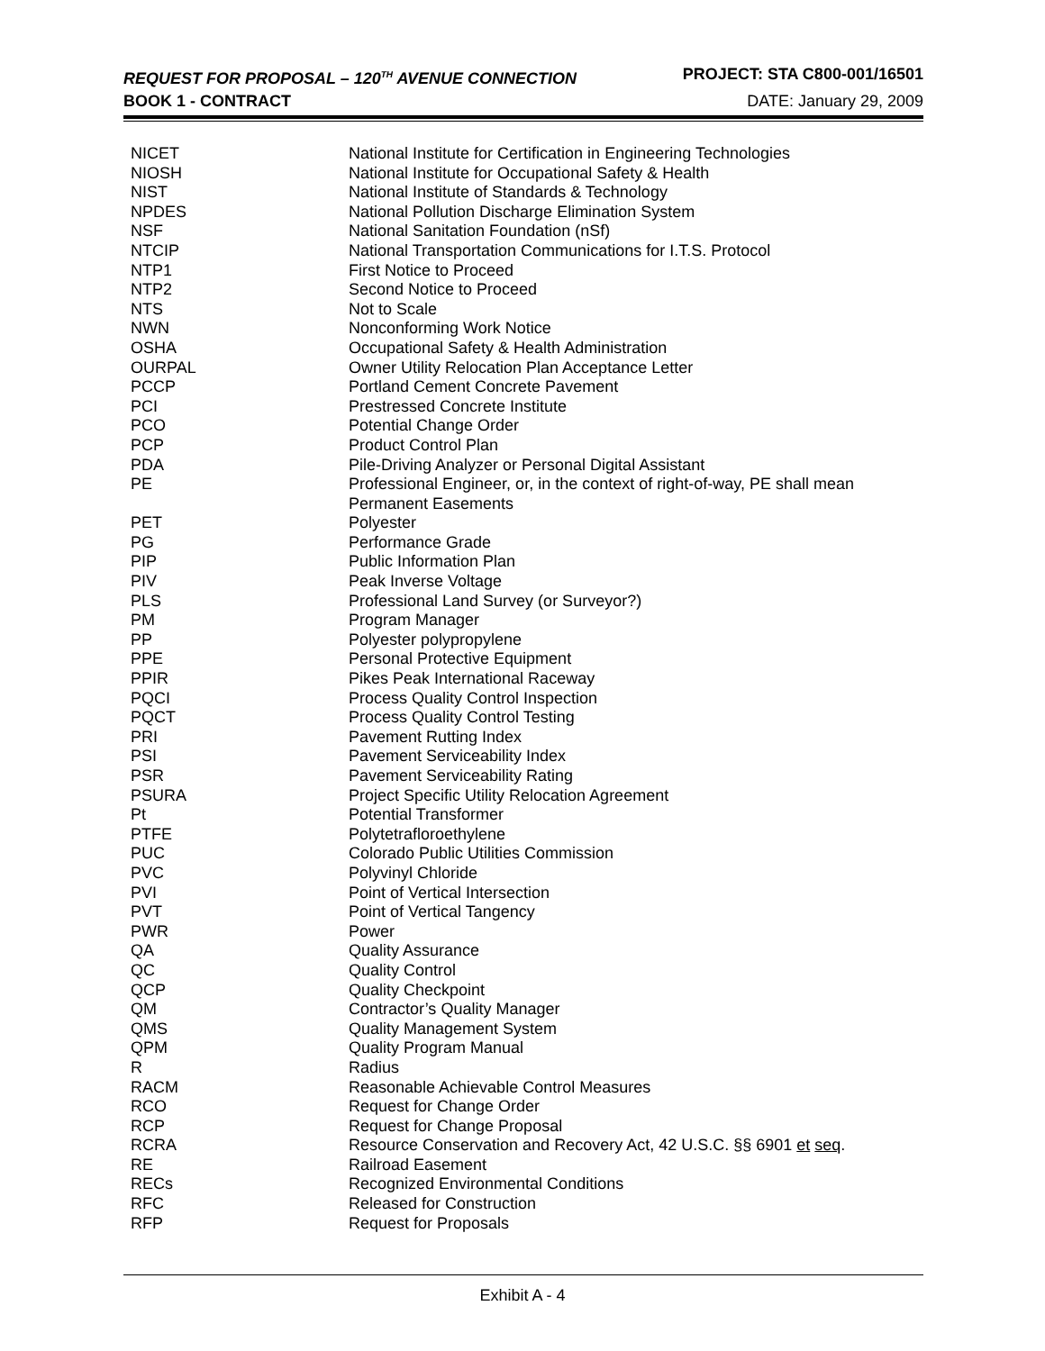REQUEST FOR PROPOSAL – 120<sup>TH</sup> AVENUE CONNECTION PROJECT: STA C800-001/16501
BOOK 1 - CONTRACT DATE: January 29, 2009
| NICET | National Institute for Certification in Engineering Technologies |
| NIOSH | National Institute for Occupational Safety & Health |
| NIST | National Institute of Standards & Technology |
| NPDES | National Pollution Discharge Elimination System |
| NSF | National Sanitation Foundation (nSf) |
| NTCIP | National Transportation Communications for I.T.S. Protocol |
| NTP1 | First Notice to Proceed |
| NTP2 | Second Notice to Proceed |
| NTS | Not to Scale |
| NWN | Nonconforming Work Notice |
| OSHA | Occupational Safety & Health Administration |
| OURPAL | Owner Utility Relocation Plan Acceptance Letter |
| PCCP | Portland Cement Concrete Pavement |
| PCI | Prestressed Concrete Institute |
| PCO | Potential Change Order |
| PCP | Product Control Plan |
| PDA | Pile-Driving Analyzer or Personal Digital Assistant |
| PE | Professional Engineer, or, in the context of right-of-way, PE shall mean Permanent Easements |
| PET | Polyester |
| PG | Performance Grade |
| PIP | Public Information Plan |
| PIV | Peak Inverse Voltage |
| PLS | Professional Land Survey (or Surveyor?) |
| PM | Program Manager |
| PP | Polyester polypropylene |
| PPE | Personal Protective Equipment |
| PPIR | Pikes Peak International Raceway |
| PQCI | Process Quality Control Inspection |
| PQCT | Process Quality Control Testing |
| PRI | Pavement Rutting Index |
| PSI | Pavement Serviceability Index |
| PSR | Pavement Serviceability Rating |
| PSURA | Project Specific Utility Relocation Agreement |
| Pt | Potential Transformer |
| PTFE | Polytetrafloroethylene |
| PUC | Colorado Public Utilities Commission |
| PVC | Polyvinyl Chloride |
| PVI | Point of Vertical Intersection |
| PVT | Point of Vertical Tangency |
| PWR | Power |
| QA | Quality Assurance |
| QC | Quality Control |
| QCP | Quality Checkpoint |
| QM | Contractor’s Quality Manager |
| QMS | Quality Management System |
| QPM | Quality Program Manual |
| R | Radius |
| RACM | Reasonable Achievable Control Measures |
| RCO | Request for Change Order |
| RCP | Request for Change Proposal |
| RCRA | Resource Conservation and Recovery Act, 42 U.S.C. §§ 6901 et seq . |
| RE | Railroad Easement |
| RECs | Recognized Environmental Conditions |
| RFC | Released for Construction |
| RFP | Request for Proposals |
Exhibit A - 4